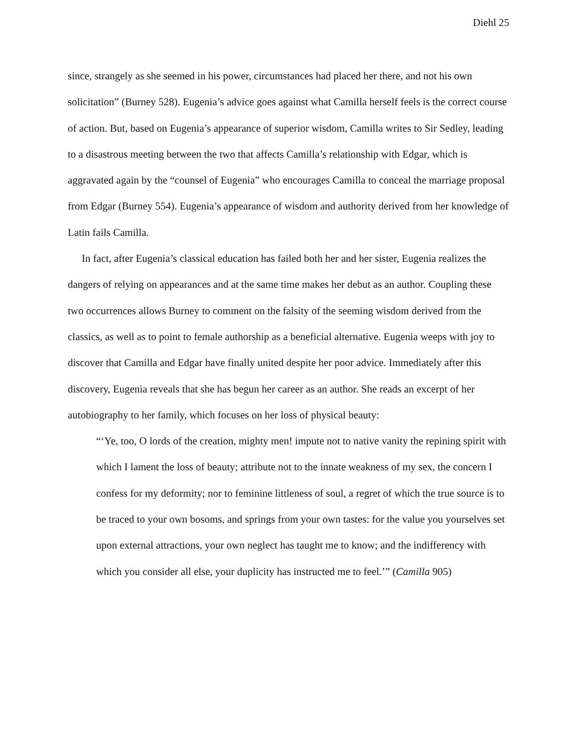Diehl 25
since, strangely as she seemed in his power, circumstances had placed her there, and not his own solicitation” (Burney 528). Eugenia’s advice goes against what Camilla herself feels is the correct course of action. But, based on Eugenia’s appearance of superior wisdom, Camilla writes to Sir Sedley, leading to a disastrous meeting between the two that affects Camilla’s relationship with Edgar, which is aggravated again by the “counsel of Eugenia” who encourages Camilla to conceal the marriage proposal from Edgar (Burney 554). Eugenia’s appearance of wisdom and authority derived from her knowledge of Latin fails Camilla.
In fact, after Eugenia’s classical education has failed both her and her sister, Eugenia realizes the dangers of relying on appearances and at the same time makes her debut as an author. Coupling these two occurrences allows Burney to comment on the falsity of the seeming wisdom derived from the classics, as well as to point to female authorship as a beneficial alternative. Eugenia weeps with joy to discover that Camilla and Edgar have finally united despite her poor advice. Immediately after this discovery, Eugenia reveals that she has begun her career as an author. She reads an excerpt of her autobiography to her family, which focuses on her loss of physical beauty:
“‘Ye, too, O lords of the creation, mighty men! impute not to native vanity the repining spirit with which I lament the loss of beauty; attribute not to the innate weakness of my sex, the concern I confess for my deformity; nor to feminine littleness of soul, a regret of which the true source is to be traced to your own bosoms, and springs from your own tastes: for the value you yourselves set upon external attractions, your own neglect has taught me to know; and the indifferency with which you consider all else, your duplicity has instructed me to feel.’” (Camilla 905)